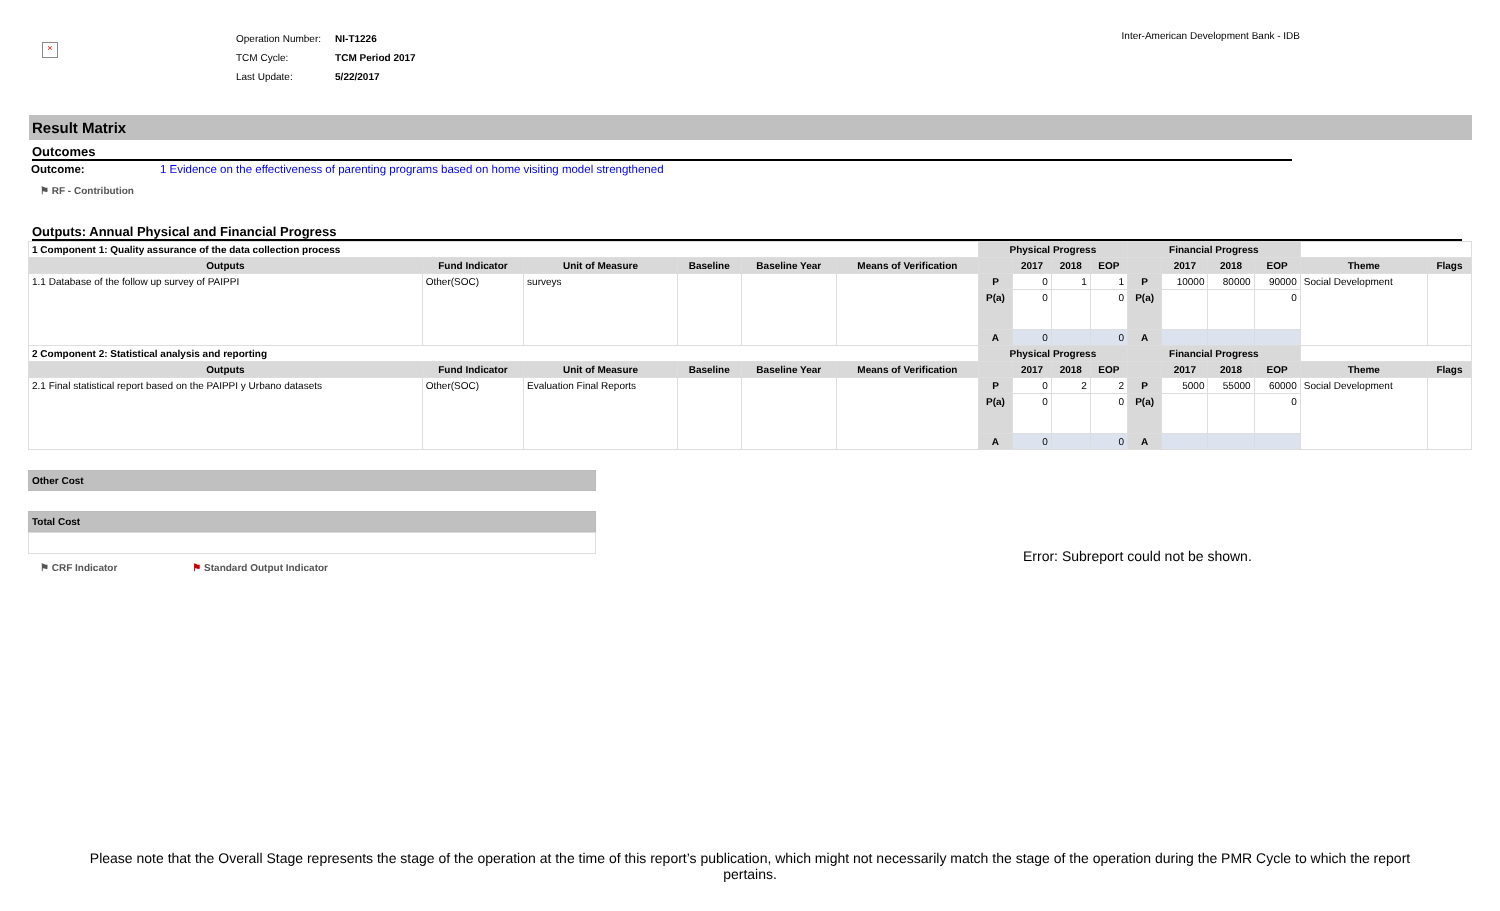×
| Operation Number: | NI-T1226 |
| TCM Cycle: | TCM Period 2017 |
| Last Update: | 5/22/2017 |
Inter-American Development Bank - IDB
Result Matrix
Outcomes
Outcome: 1 Evidence on the effectiveness of parenting programs based on home visiting model strengthened
⚑ RF - Contribution
Outputs: Annual Physical and Financial Progress
| 1 Component 1: Quality assurance of the data collection process | | | | | | Physical Progress | | | | Financial Progress | | | | | |
| Outputs | Fund Indicator | Unit of Measure | Baseline | Baseline Year | Means of Verification | | 2017 | 2018 | EOP | | 2017 | 2018 | EOP | Theme | Flags |
| 1.1 Database of the follow up survey of PAIPPI | Other(SOC) | surveys | | | | P | 0 | 1 | 1 | P | 10000 | 80000 | 90000 | Social Development | |
| | | | | | | P(a) | 0 | | 0 | P(a) | | | 0 | | |
| | | | | | | A | 0 | | 0 | A | | | | | |
| 2 Component 2: Statistical analysis and reporting | | | | | | Physical Progress | | | | Financial Progress | | | | | |
| Outputs | Fund Indicator | Unit of Measure | Baseline | Baseline Year | Means of Verification | | 2017 | 2018 | EOP | | 2017 | 2018 | EOP | Theme | Flags |
| 2.1 Final statistical report based on the PAIPPI y Urbano datasets | Other(SOC) | Evaluation Final Reports | | | | P | 0 | 2 | 2 | P | 5000 | 55000 | 60000 | Social Development | |
| | | | | | | P(a) | 0 | | 0 | P(a) | | | 0 | | |
| | | | | | | A | 0 | | 0 | A | | | | | |
Other Cost
Total Cost
⚑ CRF Indicator ⚑ Standard Output Indicator
Error: Subreport could not be shown.
Please note that the Overall Stage represents the stage of the operation at the time of this report’s publication, which might not necessarily match the stage of the operation during the PMR Cycle to which the report pertains.